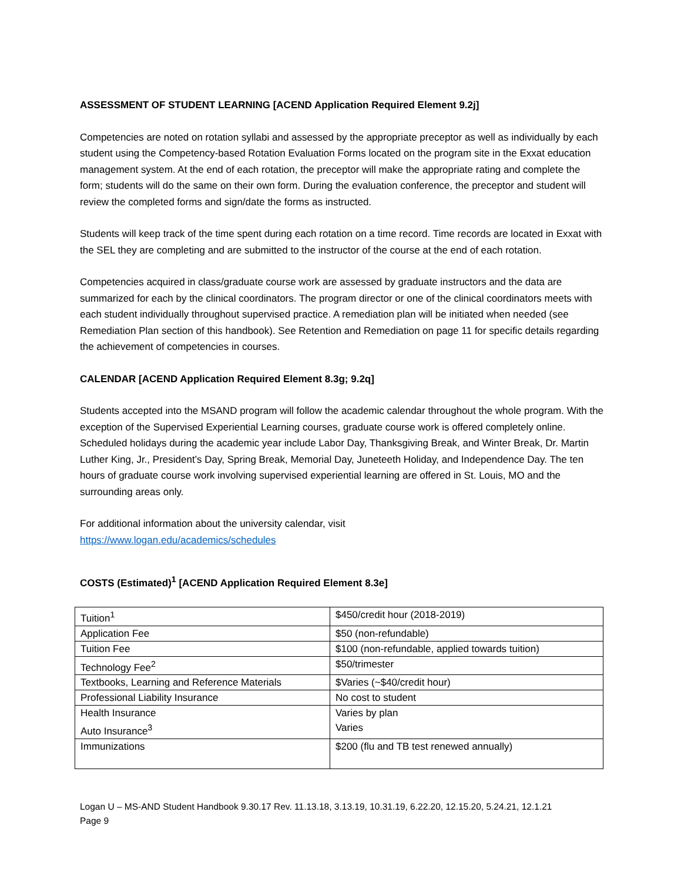ASSESSMENT OF STUDENT LEARNING [ACEND Application Required Element 9.2j]
Competencies are noted on rotation syllabi and assessed by the appropriate preceptor as well as individually by each student using the Competency-based Rotation Evaluation Forms located on the program site in the Exxat education management system. At the end of each rotation, the preceptor will make the appropriate rating and complete the form; students will do the same on their own form. During the evaluation conference, the preceptor and student will review the completed forms and sign/date the forms as instructed.
Students will keep track of the time spent during each rotation on a time record. Time records are located in Exxat with the SEL they are completing and are submitted to the instructor of the course at the end of each rotation.
Competencies acquired in class/graduate course work are assessed by graduate instructors and the data are summarized for each by the clinical coordinators. The program director or one of the clinical coordinators meets with each student individually throughout supervised practice. A remediation plan will be initiated when needed (see Remediation Plan section of this handbook). See Retention and Remediation on page 11 for specific details regarding the achievement of competencies in courses.
CALENDAR [ACEND Application Required Element 8.3g; 9.2q]
Students accepted into the MSAND program will follow the academic calendar throughout the whole program. With the exception of the Supervised Experiential Learning courses, graduate course work is offered completely online. Scheduled holidays during the academic year include Labor Day, Thanksgiving Break, and Winter Break, Dr. Martin Luther King, Jr., President’s Day, Spring Break, Memorial Day, Juneteeth Holiday, and Independence Day. The ten hours of graduate course work involving supervised experiential learning are offered in St. Louis, MO and the surrounding areas only.
For additional information about the university calendar, visit
https://www.logan.edu/academics/schedules
COSTS (Estimated)<sup>1</sup> [ACEND Application Required Element 8.3e]
| Tuition<sup>1</sup> | $450/credit hour (2018-2019) |
| Application Fee | $50 (non-refundable) |
| Tuition Fee | $100 (non-refundable, applied towards tuition) |
| Technology Fee<sup>2</sup> | $50/trimester |
| Textbooks, Learning and Reference Materials | $Varies (~$40/credit hour) |
| Professional Liability Insurance | No cost to student |
| Health Insurance Auto Insurance<sup>3</sup> | Varies by plan Varies |
| Immunizations | $200 (flu and TB test renewed annually) |
Logan U – MS-AND Student Handbook 9.30.17 Rev. 11.13.18, 3.13.19, 10.31.19, 6.22.20, 12.15.20, 5.24.21, 12.1.21
Page 9